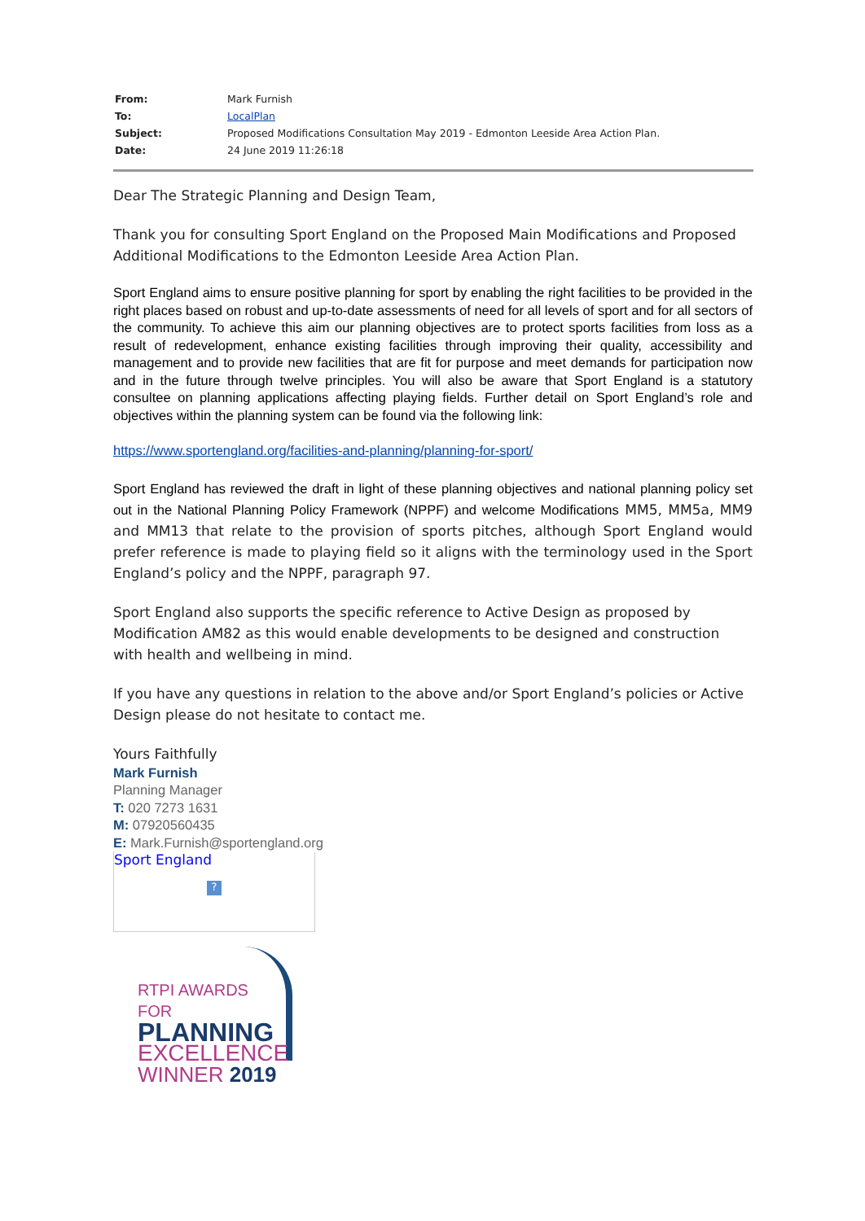| From: | Mark Furnish |
| To: | LocalPlan |
| Subject: | Proposed Modifications Consultation May 2019 - Edmonton Leeside Area Action Plan. |
| Date: | 24 June 2019 11:26:18 |
Dear The Strategic Planning and Design Team,
Thank you for consulting Sport England on the Proposed Main Modifications and Proposed Additional Modifications to the Edmonton Leeside Area Action Plan.
Sport England aims to ensure positive planning for sport by enabling the right facilities to be provided in the right places based on robust and up-to-date assessments of need for all levels of sport and for all sectors of the community. To achieve this aim our planning objectives are to protect sports facilities from loss as a result of redevelopment, enhance existing facilities through improving their quality, accessibility and management and to provide new facilities that are fit for purpose and meet demands for participation now and in the future through twelve principles. You will also be aware that Sport England is a statutory consultee on planning applications affecting playing fields. Further detail on Sport England’s role and objectives within the planning system can be found via the following link:
https://www.sportengland.org/facilities-and-planning/planning-for-sport/
Sport England has reviewed the draft in light of these planning objectives and national planning policy set out in the National Planning Policy Framework (NPPF) and welcome Modifications MM5, MM5a, MM9 and MM13 that relate to the provision of sports pitches, although Sport England would prefer reference is made to playing field so it aligns with the terminology used in the Sport England’s policy and the NPPF, paragraph 97.
Sport England also supports the specific reference to Active Design as proposed by Modification AM82 as this would enable developments to be designed and construction with health and wellbeing in mind.
If you have any questions in relation to the above and/or Sport England’s policies or Active Design please do not hesitate to contact me.
Yours Faithfully
Mark Furnish
Planning Manager
T: 020 7273 1631
M: 07920560435
E: Mark.Furnish@sportengland.org
Sport England
?
RTPI AWARDS FOR
PLANNING
EXCELLENCE
WINNER 2019